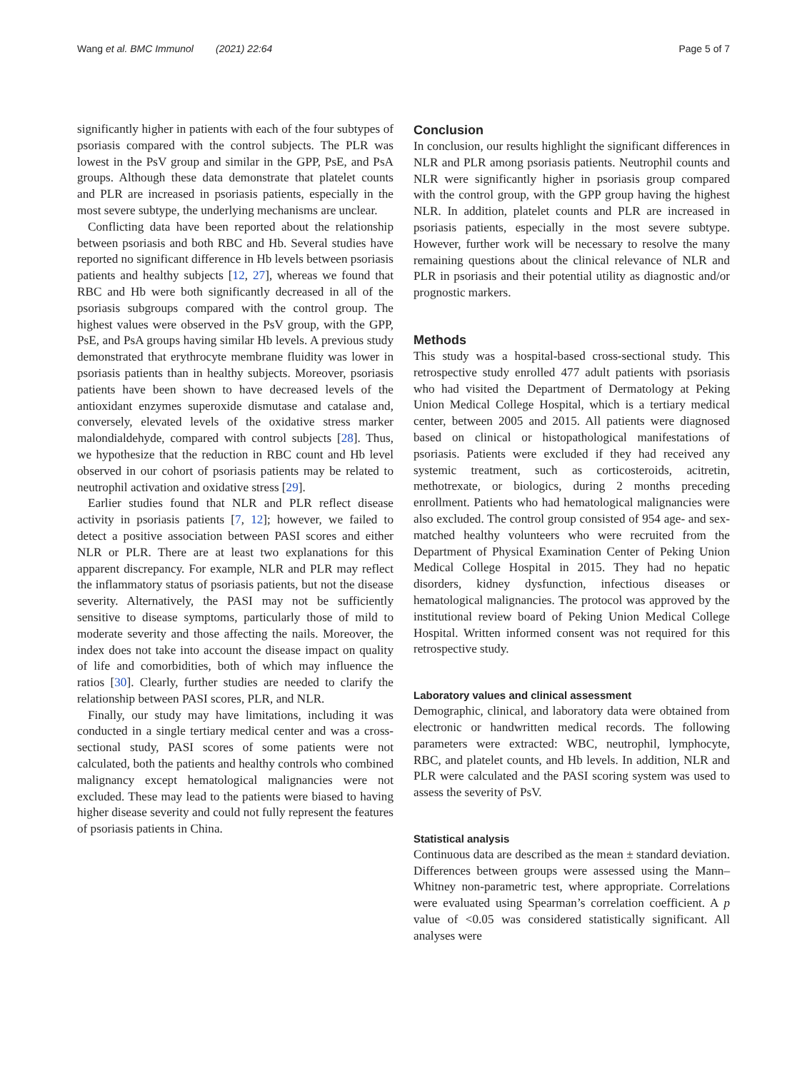Wang et al. BMC Immunol (2021) 22:64 Page 5 of 7
significantly higher in patients with each of the four subtypes of psoriasis compared with the control subjects. The PLR was lowest in the PsV group and similar in the GPP, PsE, and PsA groups. Although these data demonstrate that platelet counts and PLR are increased in psoriasis patients, especially in the most severe subtype, the underlying mechanisms are unclear.
Conflicting data have been reported about the relationship between psoriasis and both RBC and Hb. Several studies have reported no significant difference in Hb levels between psoriasis patients and healthy subjects [12, 27], whereas we found that RBC and Hb were both significantly decreased in all of the psoriasis subgroups compared with the control group. The highest values were observed in the PsV group, with the GPP, PsE, and PsA groups having similar Hb levels. A previous study demonstrated that erythrocyte membrane fluidity was lower in psoriasis patients than in healthy subjects. Moreover, psoriasis patients have been shown to have decreased levels of the antioxidant enzymes superoxide dismutase and catalase and, conversely, elevated levels of the oxidative stress marker malondialdehyde, compared with control subjects [28]. Thus, we hypothesize that the reduction in RBC count and Hb level observed in our cohort of psoriasis patients may be related to neutrophil activation and oxidative stress [29].
Earlier studies found that NLR and PLR reflect disease activity in psoriasis patients [7, 12]; however, we failed to detect a positive association between PASI scores and either NLR or PLR. There are at least two explanations for this apparent discrepancy. For example, NLR and PLR may reflect the inflammatory status of psoriasis patients, but not the disease severity. Alternatively, the PASI may not be sufficiently sensitive to disease symptoms, particularly those of mild to moderate severity and those affecting the nails. Moreover, the index does not take into account the disease impact on quality of life and comorbidities, both of which may influence the ratios [30]. Clearly, further studies are needed to clarify the relationship between PASI scores, PLR, and NLR.
Finally, our study may have limitations, including it was conducted in a single tertiary medical center and was a cross-sectional study, PASI scores of some patients were not calculated, both the patients and healthy controls who combined malignancy except hematological malignancies were not excluded. These may lead to the patients were biased to having higher disease severity and could not fully represent the features of psoriasis patients in China.
Conclusion
In conclusion, our results highlight the significant differences in NLR and PLR among psoriasis patients. Neutrophil counts and NLR were significantly higher in psoriasis group compared with the control group, with the GPP group having the highest NLR. In addition, platelet counts and PLR are increased in psoriasis patients, especially in the most severe subtype. However, further work will be necessary to resolve the many remaining questions about the clinical relevance of NLR and PLR in psoriasis and their potential utility as diagnostic and/or prognostic markers.
Methods
This study was a hospital-based cross-sectional study. This retrospective study enrolled 477 adult patients with psoriasis who had visited the Department of Dermatology at Peking Union Medical College Hospital, which is a tertiary medical center, between 2005 and 2015. All patients were diagnosed based on clinical or histopathological manifestations of psoriasis. Patients were excluded if they had received any systemic treatment, such as corticosteroids, acitretin, methotrexate, or biologics, during 2 months preceding enrollment. Patients who had hematological malignancies were also excluded. The control group consisted of 954 age- and sex-matched healthy volunteers who were recruited from the Department of Physical Examination Center of Peking Union Medical College Hospital in 2015. They had no hepatic disorders, kidney dysfunction, infectious diseases or hematological malignancies. The protocol was approved by the institutional review board of Peking Union Medical College Hospital. Written informed consent was not required for this retrospective study.
Laboratory values and clinical assessment
Demographic, clinical, and laboratory data were obtained from electronic or handwritten medical records. The following parameters were extracted: WBC, neutrophil, lymphocyte, RBC, and platelet counts, and Hb levels. In addition, NLR and PLR were calculated and the PASI scoring system was used to assess the severity of PsV.
Statistical analysis
Continuous data are described as the mean ± standard deviation. Differences between groups were assessed using the Mann–Whitney non-parametric test, where appropriate. Correlations were evaluated using Spearman’s correlation coefficient. A p value of <0.05 was considered statistically significant. All analyses were